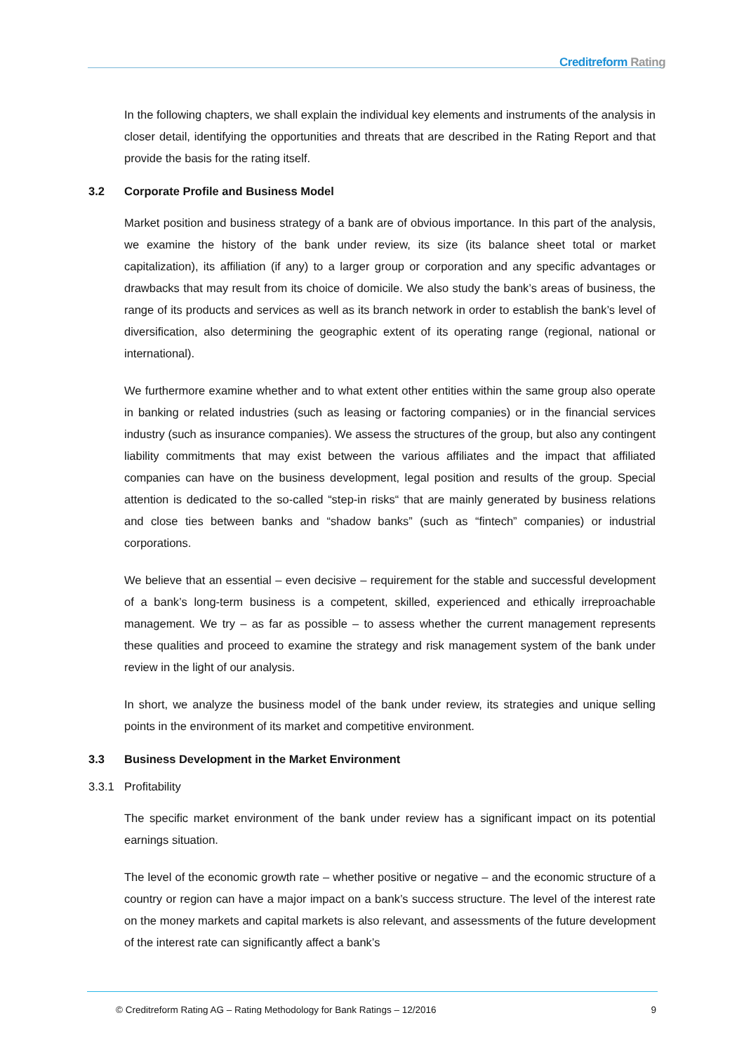Creditreform Rating
In the following chapters, we shall explain the individual key elements and instruments of the analysis in closer detail, identifying the opportunities and threats that are described in the Rating Report and that provide the basis for the rating itself.
3.2 Corporate Profile and Business Model
Market position and business strategy of a bank are of obvious importance. In this part of the analysis, we examine the history of the bank under review, its size (its balance sheet total or market capitalization), its affiliation (if any) to a larger group or corporation and any specific advantages or drawbacks that may result from its choice of domicile. We also study the bank’s areas of business, the range of its products and services as well as its branch network in order to establish the bank’s level of diversification, also determining the geographic extent of its operating range (regional, national or international).
We furthermore examine whether and to what extent other entities within the same group also operate in banking or related industries (such as leasing or factoring companies) or in the financial services industry (such as insurance companies). We assess the structures of the group, but also any contingent liability commitments that may exist between the various affiliates and the impact that affiliated companies can have on the business development, legal position and results of the group. Special attention is dedicated to the so-called “step-in risks“ that are mainly generated by business relations and close ties between banks and “shadow banks” (such as “fintech” companies) or industrial corporations.
We believe that an essential – even decisive – requirement for the stable and successful development of a bank’s long-term business is a competent, skilled, experienced and ethically irreproachable management. We try – as far as possible – to assess whether the current management represents these qualities and proceed to examine the strategy and risk management system of the bank under review in the light of our analysis.
In short, we analyze the business model of the bank under review, its strategies and unique selling points in the environment of its market and competitive environment.
3.3 Business Development in the Market Environment
3.3.1 Profitability
The specific market environment of the bank under review has a significant impact on its potential earnings situation.
The level of the economic growth rate – whether positive or negative – and the economic structure of a country or region can have a major impact on a bank’s success structure. The level of the interest rate on the money markets and capital markets is also relevant, and assessments of the future development of the interest rate can significantly affect a bank’s
© Creditreform Rating AG – Rating Methodology for Bank Ratings – 12/2016 9